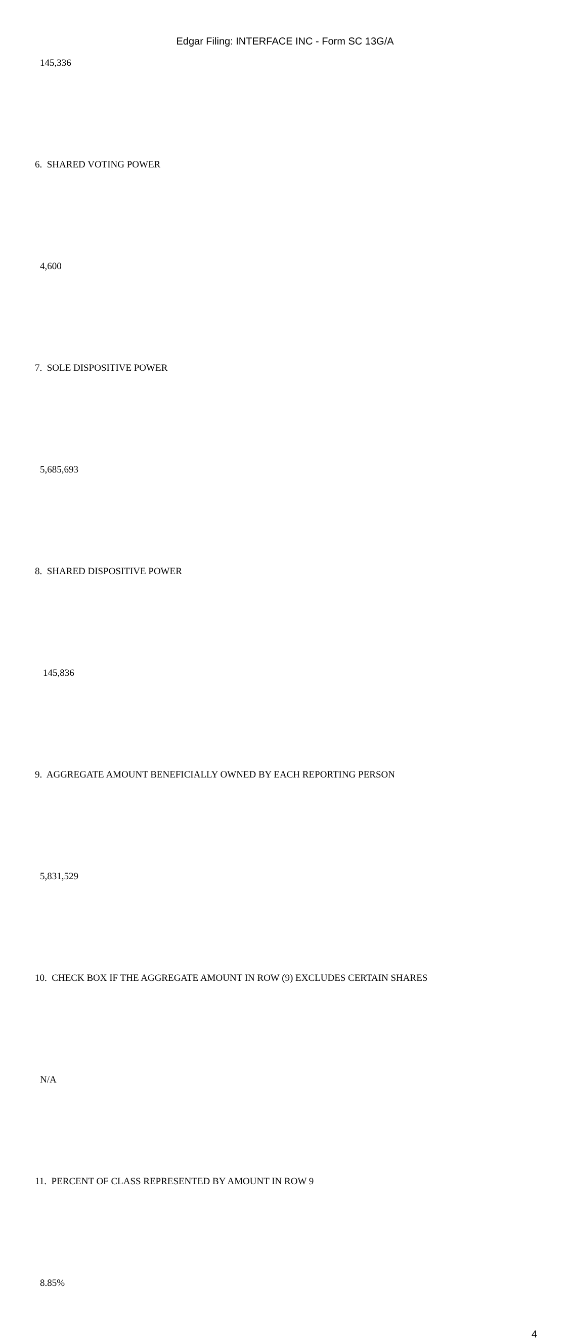Edgar Filing: INTERFACE INC - Form SC 13G/A
145,336
6. SHARED VOTING POWER
4,600
7. SOLE DISPOSITIVE POWER
5,685,693
8. SHARED DISPOSITIVE POWER
145,836
9. AGGREGATE AMOUNT BENEFICIALLY OWNED BY EACH REPORTING PERSON
5,831,529
10. CHECK BOX IF THE AGGREGATE AMOUNT IN ROW (9) EXCLUDES CERTAIN SHARES
N/A
11. PERCENT OF CLASS REPRESENTED BY AMOUNT IN ROW 9
8.85%
4